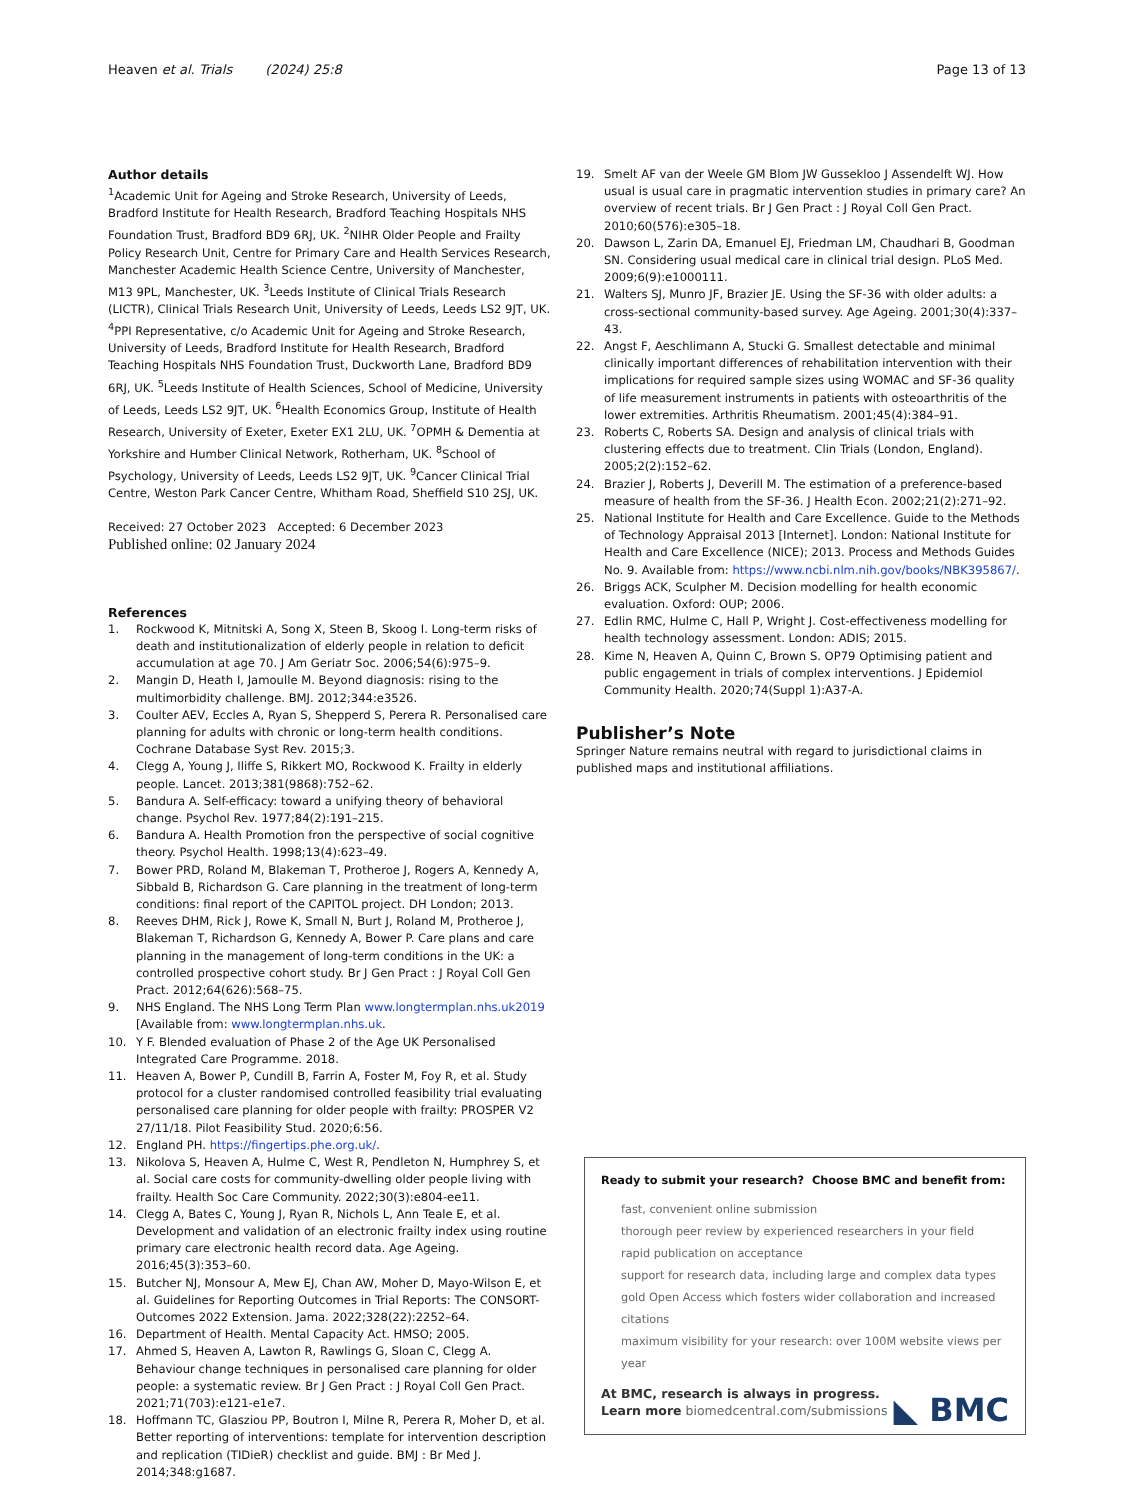Heaven et al. Trials (2024) 25:8 Page 13 of 13
Author details
<sup>1</sup> Academic Unit for Ageing and Stroke Research, University of Leeds, Bradford Institute for Health Research, Bradford Teaching Hospitals NHS Foundation Trust, Bradford BD9 6RJ, UK. <sup>2</sup>NIHR Older People and Frailty Policy Research Unit, Centre for Primary Care and Health Services Research, Manchester Academic Health Science Centre, University of Manchester, M13 9PL, Manchester, UK. <sup>3</sup>Leeds Institute of Clinical Trials Research (LICTR), Clinical Trials Research Unit, University of Leeds, Leeds LS2 9JT, UK. <sup>4</sup>PPI Representative, c/o Academic Unit for Ageing and Stroke Research, University of Leeds, Bradford Institute for Health Research, Bradford Teaching Hospitals NHS Foundation Trust, Duckworth Lane, Bradford BD9 6RJ, UK. <sup>5</sup>Leeds Institute of Health Sciences, School of Medicine, University of Leeds, Leeds LS2 9JT, UK. <sup>6</sup>Health Economics Group, Institute of Health Research, University of Exeter, Exeter EX1 2LU, UK. <sup>7</sup>OPMH & Dementia at Yorkshire and Humber Clinical Network, Rotherham, UK. <sup>8</sup>School of Psychology, University of Leeds, Leeds LS2 9JT, UK. <sup>9</sup>Cancer Clinical Trial Centre, Weston Park Cancer Centre, Whitham Road, Sheffield S10 2SJ, UK.
Received: 27 October 2023 Accepted: 6 December 2023
Published online: 02 January 2024
References
1. Rockwood K, Mitnitski A, Song X, Steen B, Skoog I. Long-term risks of death and institutionalization of elderly people in relation to deficit accumulation at age 70. J Am Geriatr Soc. 2006;54(6):975–9.
2. Mangin D, Heath I, Jamoulle M. Beyond diagnosis: rising to the multimorbidity challenge. BMJ. 2012;344:e3526.
3. Coulter AEV, Eccles A, Ryan S, Shepperd S, Perera R. Personalised care planning for adults with chronic or long-term health conditions. Cochrane Database Syst Rev. 2015;3.
4. Clegg A, Young J, Iliffe S, Rikkert MO, Rockwood K. Frailty in elderly people. Lancet. 2013;381(9868):752–62.
5. Bandura A. Self-efficacy: toward a unifying theory of behavioral change. Psychol Rev. 1977;84(2):191–215.
6. Bandura A. Health Promotion fron the perspective of social cognitive theory. Psychol Health. 1998;13(4):623–49.
7. Bower PRD, Roland M, Blakeman T, Protheroe J, Rogers A, Kennedy A, Sibbald B, Richardson G. Care planning in the treatment of long-term conditions: final report of the CAPITOL project. DH London; 2013.
8. Reeves DHM, Rick J, Rowe K, Small N, Burt J, Roland M, Protheroe J, Blakeman T, Richardson G, Kennedy A, Bower P. Care plans and care planning in the management of long-term conditions in the UK: a controlled prospective cohort study. Br J Gen Pract : J Royal Coll Gen Pract. 2012;64(626):568–75.
9. NHS England. The NHS Long Term Plan www.longtermplan.nhs.uk2019 [Available from: www.longtermplan.nhs.uk.
10. Y F. Blended evaluation of Phase 2 of the Age UK Personalised Integrated Care Programme. 2018.
11. Heaven A, Bower P, Cundill B, Farrin A, Foster M, Foy R, et al. Study protocol for a cluster randomised controlled feasibility trial evaluating personalised care planning for older people with frailty: PROSPER V2 27/11/18. Pilot Feasibility Stud. 2020;6:56.
12. England PH. https://fingertips.phe.org.uk/.
13. Nikolova S, Heaven A, Hulme C, West R, Pendleton N, Humphrey S, et al. Social care costs for community-dwelling older people living with frailty. Health Soc Care Community. 2022;30(3):e804-ee11.
14. Clegg A, Bates C, Young J, Ryan R, Nichols L, Ann Teale E, et al. Development and validation of an electronic frailty index using routine primary care electronic health record data. Age Ageing. 2016;45(3):353–60.
15. Butcher NJ, Monsour A, Mew EJ, Chan AW, Moher D, Mayo-Wilson E, et al. Guidelines for Reporting Outcomes in Trial Reports: The CONSORT-Outcomes 2022 Extension. Jama. 2022;328(22):2252–64.
16. Department of Health. Mental Capacity Act. HMSO; 2005.
17. Ahmed S, Heaven A, Lawton R, Rawlings G, Sloan C, Clegg A. Behaviour change techniques in personalised care planning for older people: a systematic review. Br J Gen Pract : J Royal Coll Gen Pract. 2021;71(703):e121-e1e7.
18. Hoffmann TC, Glasziou PP, Boutron I, Milne R, Perera R, Moher D, et al. Better reporting of interventions: template for intervention description and replication (TIDieR) checklist and guide. BMJ : Br Med J. 2014;348:g1687.
19. Smelt AF van der Weele GM Blom JW Gussekloo J Assendelft WJ. How usual is usual care in pragmatic intervention studies in primary care? An overview of recent trials. Br J Gen Pract : J Royal Coll Gen Pract. 2010;60(576):e305–18.
20. Dawson L, Zarin DA, Emanuel EJ, Friedman LM, Chaudhari B, Goodman SN. Considering usual medical care in clinical trial design. PLoS Med. 2009;6(9):e1000111.
21. Walters SJ, Munro JF, Brazier JE. Using the SF-36 with older adults: a cross-sectional community-based survey. Age Ageing. 2001;30(4):337–43.
22. Angst F, Aeschlimann A, Stucki G. Smallest detectable and minimal clinically important differences of rehabilitation intervention with their implications for required sample sizes using WOMAC and SF-36 quality of life measurement instruments in patients with osteoarthritis of the lower extremities. Arthritis Rheumatism. 2001;45(4):384–91.
23. Roberts C, Roberts SA. Design and analysis of clinical trials with clustering effects due to treatment. Clin Trials (London, England). 2005;2(2):152–62.
24. Brazier J, Roberts J, Deverill M. The estimation of a preference-based measure of health from the SF-36. J Health Econ. 2002;21(2):271–92.
25. National Institute for Health and Care Excellence. Guide to the Methods of Technology Appraisal 2013 [Internet]. London: National Institute for Health and Care Excellence (NICE); 2013. Process and Methods Guides No. 9. Available from: https://www.ncbi.nlm.nih.gov/books/NBK395867/.
26. Briggs ACK, Sculpher M. Decision modelling for health economic evaluation. Oxford: OUP; 2006.
27. Edlin RMC, Hulme C, Hall P, Wright J. Cost-effectiveness modelling for health technology assessment. London: ADIS; 2015.
28. Kime N, Heaven A, Quinn C, Brown S. OP79 Optimising patient and public engagement in trials of complex interventions. J Epidemiol Community Health. 2020;74(Suppl 1):A37-A.
Publisher’s Note
Springer Nature remains neutral with regard to jurisdictional claims in published maps and institutional affiliations.
Ready to submit your research? Choose BMC and benefit from:
fast, convenient online submission
thorough peer review by experienced researchers in your field
rapid publication on acceptance
support for research data, including large and complex data types
gold Open Access which fosters wider collaboration and increased citations
maximum visibility for your research: over 100M website views per year
At BMC, research is always in progress.
Learn more biomedcentral.com/submissions
◣ BMC